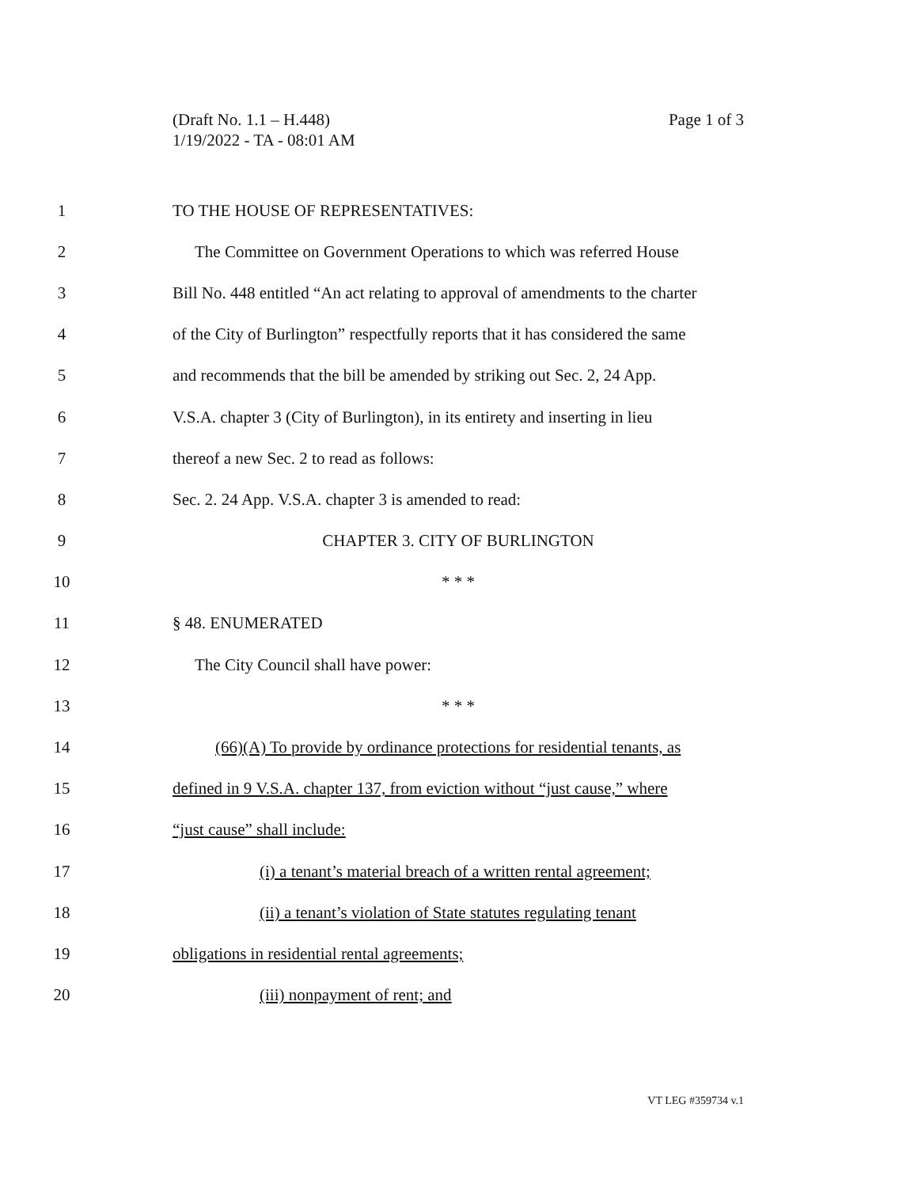Page 1 of 3 (Draft No. 1.1 – H.448)
1/19/2022 - TA - 08:01 AM
1 TO THE HOUSE OF REPRESENTATIVES:
2
The Committee on Government Operations to which was referred House
3
Bill No. 448 entitled “An act relating to approval of amendments to the charter
4
of the City of Burlington” respectfully reports that it has considered the same
5
and recommends that the bill be amended by striking out Sec. 2, 24 App.
6
V.S.A. chapter 3 (City of Burlington), in its entirety and inserting in lieu
7 thereof a new Sec. 2 to read as follows:
8 Sec. 2. 24 App. V.S.A. chapter 3 is amended to read:
9 CHAPTER 3. CITY OF BURLINGTON
10 * * *
11 § 48. ENUMERATED
12 The City Council shall have power:
13 * * *
14
(66)(A) To provide by ordinance protections for residential tenants, as
15
defined in 9 V.S.A. chapter 137, from eviction without “just cause,” where
16 “just cause” shall include:
17
(i) a tenant’s material breach of a written rental agreement;
18
(ii) a tenant’s violation of State statutes regulating tenant
19 obligations in residential rental agreements;
20 (iii) nonpayment of rent; and
VT LEG #359734 v.1